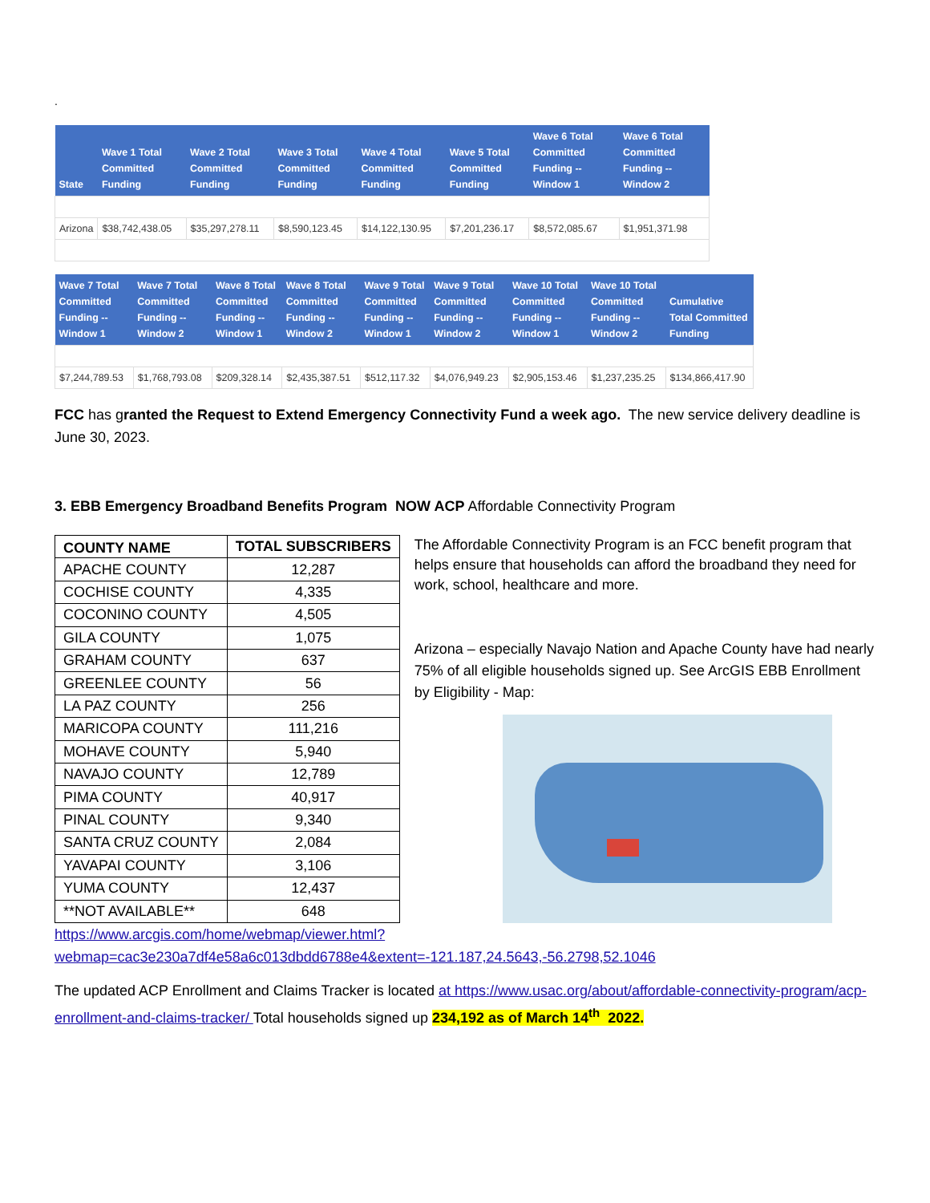.
| State | Wave 1 Total Committed Funding | Wave 2 Total Committed Funding | Wave 3 Total Committed Funding | Wave 4 Total Committed Funding | Wave 5 Total Committed Funding | Wave 6 Total Committed Funding -- Window 1 | Wave 6 Total Committed Funding -- Window 2 |
| --- | --- | --- | --- | --- | --- | --- | --- |
| Arizona | $38,742,438.05 | $35,297,278.11 | $8,590,123.45 | $14,122,130.95 | $7,201,236.17 | $8,572,085.67 | $1,951,371.98 |
| Wave 7 Total Committed Funding -- Window 1 | Wave 7 Total Committed Funding -- Window 2 | Wave 8 Total Committed Funding -- Window 1 | Wave 8 Total Committed Funding -- Window 2 | Wave 9 Total Committed Funding -- Window 1 | Wave 9 Total Committed Funding -- Window 2 | Wave 10 Total Committed Funding -- Window 1 | Wave 10 Total Committed Funding -- Window 2 | Cumulative Total Committed Funding |
| --- | --- | --- | --- | --- | --- | --- | --- | --- |
| $7,244,789.53 | $1,768,793.08 | $209,328.14 | $2,435,387.51 | $512,117.32 | $4,076,949.23 | $2,905,153.46 | $1,237,235.25 | $134,866,417.90 |
FCC has granted the Request to Extend Emergency Connectivity Fund a week ago. The new service delivery deadline is June 30, 2023.
3. EBB Emergency Broadband Benefits Program NOW ACP Affordable Connectivity Program
| COUNTY NAME | TOTAL SUBSCRIBERS |
| --- | --- |
| APACHE COUNTY | 12,287 |
| COCHISE COUNTY | 4,335 |
| COCONINO COUNTY | 4,505 |
| GILA COUNTY | 1,075 |
| GRAHAM COUNTY | 637 |
| GREENLEE COUNTY | 56 |
| LA PAZ COUNTY | 256 |
| MARICOPA COUNTY | 111,216 |
| MOHAVE COUNTY | 5,940 |
| NAVAJO COUNTY | 12,789 |
| PIMA COUNTY | 40,917 |
| PINAL COUNTY | 9,340 |
| SANTA CRUZ COUNTY | 2,084 |
| YAVAPAI COUNTY | 3,106 |
| YUMA COUNTY | 12,437 |
| **NOT AVAILABLE** | 648 |
The Affordable Connectivity Program is an FCC benefit program that helps ensure that households can afford the broadband they need for work, school, healthcare and more.
Arizona – especially Navajo Nation and Apache County have had nearly 75% of all eligible households signed up. See ArcGIS EBB Enrollment by Eligibility - Map:
https://www.arcgis.com/home/webmap/viewer.html?webmap=cac3e230a7df4e58a6c013dbdd6788e4&extent=-121.187,24.5643,-56.2798,52.1046
The updated ACP Enrollment and Claims Tracker is located at https://www.usac.org/about/affordable-connectivity-program/acp-enrollment-and-claims-tracker/ Total households signed up 234,192 as of March 14<sup>th</sup> 2022.